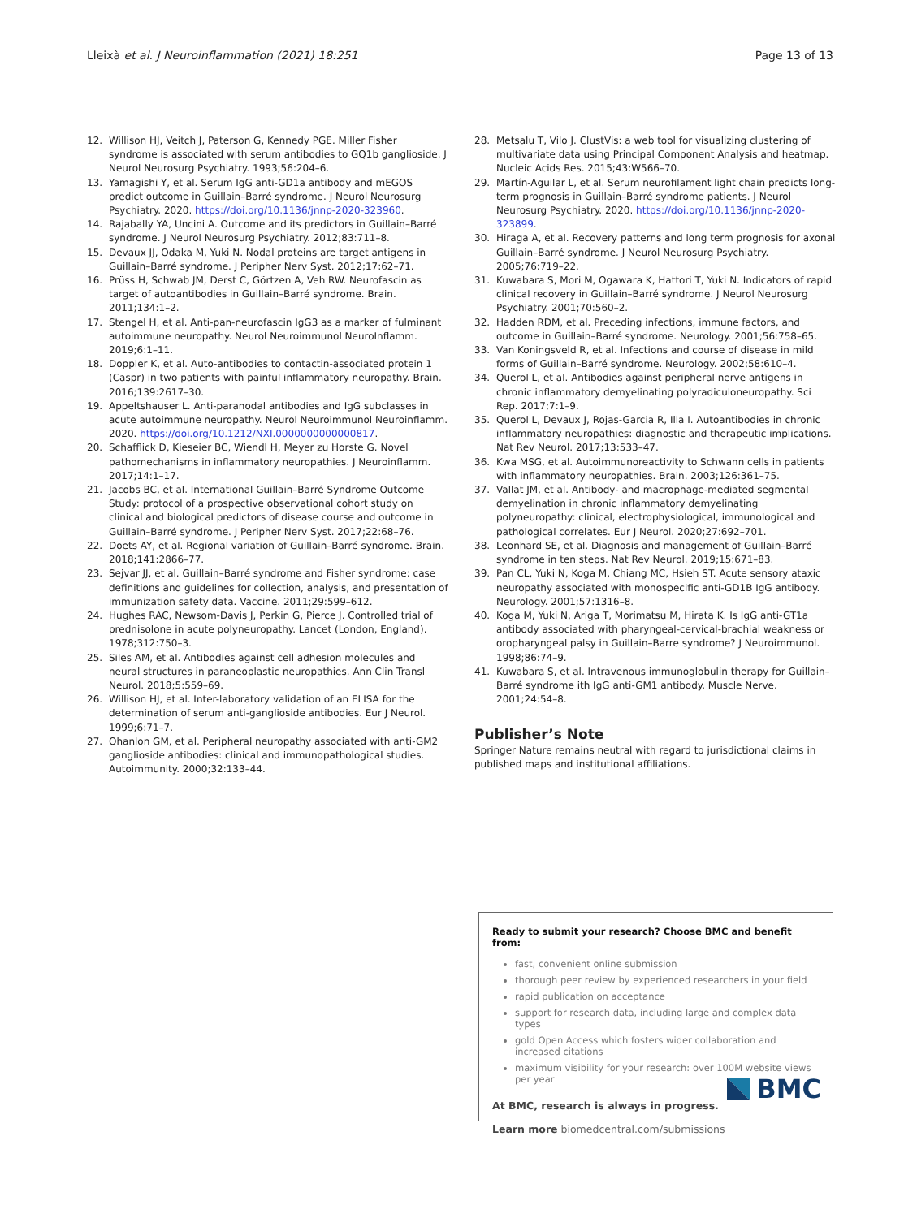Lleixà et al. J Neuroinflammation (2021) 18:251 Page 13 of 13
12. Willison HJ, Veitch J, Paterson G, Kennedy PGE. Miller Fisher syndrome is associated with serum antibodies to GQ1b ganglioside. J Neurol Neurosurg Psychiatry. 1993;56:204–6.
13. Yamagishi Y, et al. Serum IgG anti-GD1a antibody and mEGOS predict outcome in Guillain–Barré syndrome. J Neurol Neurosurg Psychiatry. 2020. https://doi.org/10.1136/jnnp-2020-323960.
14. Rajabally YA, Uncini A. Outcome and its predictors in Guillain–Barré syndrome. J Neurol Neurosurg Psychiatry. 2012;83:711–8.
15. Devaux JJ, Odaka M, Yuki N. Nodal proteins are target antigens in Guillain–Barré syndrome. J Peripher Nerv Syst. 2012;17:62–71.
16. Prüss H, Schwab JM, Derst C, Görtzen A, Veh RW. Neurofascin as target of autoantibodies in Guillain–Barré syndrome. Brain. 2011;134:1–2.
17. Stengel H, et al. Anti-pan-neurofascin IgG3 as a marker of fulminant autoimmune neuropathy. Neurol Neuroimmunol NeuroInflamm. 2019;6:1–11.
18. Doppler K, et al. Auto-antibodies to contactin-associated protein 1 (Caspr) in two patients with painful inflammatory neuropathy. Brain. 2016;139:2617–30.
19. Appeltshauser L. Anti-paranodal antibodies and IgG subclasses in acute autoimmune neuropathy. Neurol Neuroimmunol Neuroinflamm. 2020. https://doi.org/10.1212/NXI.0000000000000817.
20. Schafflick D, Kieseier BC, Wiendl H, Meyer zu Horste G. Novel pathomechanisms in inflammatory neuropathies. J Neuroinflamm. 2017;14:1–17.
21. Jacobs BC, et al. International Guillain–Barré Syndrome Outcome Study: protocol of a prospective observational cohort study on clinical and biological predictors of disease course and outcome in Guillain–Barré syndrome. J Peripher Nerv Syst. 2017;22:68–76.
22. Doets AY, et al. Regional variation of Guillain–Barré syndrome. Brain. 2018;141:2866–77.
23. Sejvar JJ, et al. Guillain–Barré syndrome and Fisher syndrome: case definitions and guidelines for collection, analysis, and presentation of immunization safety data. Vaccine. 2011;29:599–612.
24. Hughes RAC, Newsom-Davis J, Perkin G, Pierce J. Controlled trial of prednisolone in acute polyneuropathy. Lancet (London, England). 1978;312:750–3.
25. Siles AM, et al. Antibodies against cell adhesion molecules and neural structures in paraneoplastic neuropathies. Ann Clin Transl Neurol. 2018;5:559–69.
26. Willison HJ, et al. Inter-laboratory validation of an ELISA for the determination of serum anti-ganglioside antibodies. Eur J Neurol. 1999;6:71–7.
27. Ohanlon GM, et al. Peripheral neuropathy associated with anti-GM2 ganglioside antibodies: clinical and immunopathological studies. Autoimmunity. 2000;32:133–44.
28. Metsalu T, Vilo J. ClustVis: a web tool for visualizing clustering of multivariate data using Principal Component Analysis and heatmap. Nucleic Acids Res. 2015;43:W566–70.
29. Martín-Aguilar L, et al. Serum neurofilament light chain predicts long-term prognosis in Guillain–Barré syndrome patients. J Neurol Neurosurg Psychiatry. 2020. https://doi.org/10.1136/jnnp-2020-323899.
30. Hiraga A, et al. Recovery patterns and long term prognosis for axonal Guillain–Barré syndrome. J Neurol Neurosurg Psychiatry. 2005;76:719–22.
31. Kuwabara S, Mori M, Ogawara K, Hattori T, Yuki N. Indicators of rapid clinical recovery in Guillain–Barré syndrome. J Neurol Neurosurg Psychiatry. 2001;70:560–2.
32. Hadden RDM, et al. Preceding infections, immune factors, and outcome in Guillain–Barré syndrome. Neurology. 2001;56:758–65.
33. Van Koningsveld R, et al. Infections and course of disease in mild forms of Guillain–Barré syndrome. Neurology. 2002;58:610–4.
34. Querol L, et al. Antibodies against peripheral nerve antigens in chronic inflammatory demyelinating polyradiculoneuropathy. Sci Rep. 2017;7:1–9.
35. Querol L, Devaux J, Rojas-Garcia R, Illa I. Autoantibodies in chronic inflammatory neuropathies: diagnostic and therapeutic implications. Nat Rev Neurol. 2017;13:533–47.
36. Kwa MSG, et al. Autoimmunoreactivity to Schwann cells in patients with inflammatory neuropathies. Brain. 2003;126:361–75.
37. Vallat JM, et al. Antibody- and macrophage-mediated segmental demyelination in chronic inflammatory demyelinating polyneuropathy: clinical, electrophysiological, immunological and pathological correlates. Eur J Neurol. 2020;27:692–701.
38. Leonhard SE, et al. Diagnosis and management of Guillain–Barré syndrome in ten steps. Nat Rev Neurol. 2019;15:671–83.
39. Pan CL, Yuki N, Koga M, Chiang MC, Hsieh ST. Acute sensory ataxic neuropathy associated with monospecific anti-GD1B IgG antibody. Neurology. 2001;57:1316–8.
40. Koga M, Yuki N, Ariga T, Morimatsu M, Hirata K. Is IgG anti-GT1a antibody associated with pharyngeal-cervical-brachial weakness or oropharyngeal palsy in Guillain–Barre syndrome? J Neuroimmunol. 1998;86:74–9.
41. Kuwabara S, et al. Intravenous immunoglobulin therapy for Guillain–Barré syndrome ith IgG anti-GM1 antibody. Muscle Nerve. 2001;24:54–8.
Publisher’s Note
Springer Nature remains neutral with regard to jurisdictional claims in published maps and institutional affiliations.
Ready to submit your research? Choose BMC and benefit from:
fast, convenient online submission
thorough peer review by experienced researchers in your field
rapid publication on acceptance
support for research data, including large and complex data types
gold Open Access which fosters wider collaboration and increased citations
maximum visibility for your research: over 100M website views per year
At BMC, research is always in progress.
Learn more biomedcentral.com/submissions
BMC